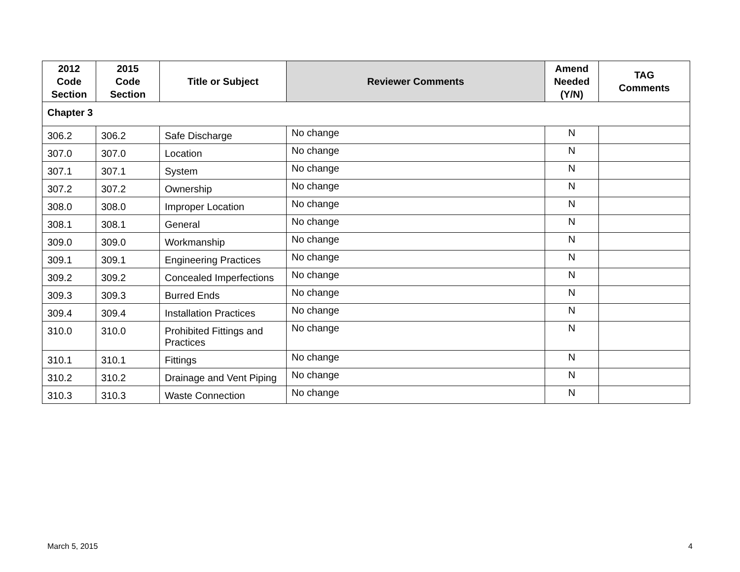| 2012 Code Section | 2015 Code Section | Title or Subject | Reviewer Comments | Amend Needed (Y/N) | TAG Comments |
| --- | --- | --- | --- | --- | --- |
| Chapter 3 | | | | | |
| 306.2 | 306.2 | Safe Discharge | No change | N | |
| 307.0 | 307.0 | Location | No change | N | |
| 307.1 | 307.1 | System | No change | N | |
| 307.2 | 307.2 | Ownership | No change | N | |
| 308.0 | 308.0 | Improper Location | No change | N | |
| 308.1 | 308.1 | General | No change | N | |
| 309.0 | 309.0 | Workmanship | No change | N | |
| 309.1 | 309.1 | Engineering Practices | No change | N | |
| 309.2 | 309.2 | Concealed Imperfections | No change | N | |
| 309.3 | 309.3 | Burred Ends | No change | N | |
| 309.4 | 309.4 | Installation Practices | No change | N | |
| 310.0 | 310.0 | Prohibited Fittings and Practices | No change | N | |
| 310.1 | 310.1 | Fittings | No change | N | |
| 310.2 | 310.2 | Drainage and Vent Piping | No change | N | |
| 310.3 | 310.3 | Waste Connection | No change | N | |
March 5, 2015 4